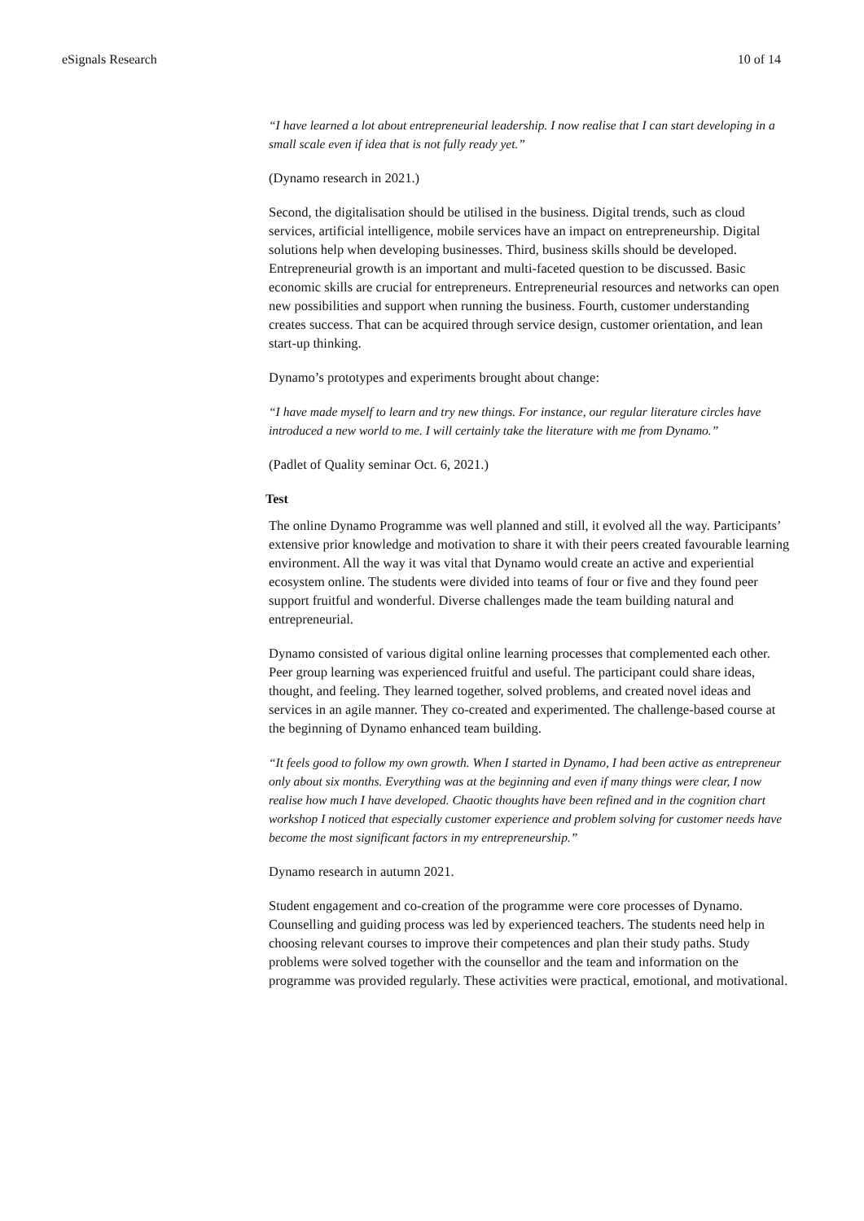eSignals Research 10 of 14
“I have learned a lot about entrepreneurial leadership. I now realise that I can start developing in a small scale even if idea that is not fully ready yet.”
(Dynamo research in 2021.)
Second, the digitalisation should be utilised in the business. Digital trends, such as cloud services, artificial intelligence, mobile services have an impact on entrepreneurship. Digital solutions help when developing businesses. Third, business skills should be developed. Entrepreneurial growth is an important and multi-faceted question to be discussed. Basic economic skills are crucial for entrepreneurs. Entrepreneurial resources and networks can open new possibilities and support when running the business. Fourth, customer understanding creates success. That can be acquired through service design, customer orientation, and lean start-up thinking.
Dynamo’s prototypes and experiments brought about change:
“I have made myself to learn and try new things. For instance, our regular literature circles have introduced a new world to me. I will certainly take the literature with me from Dynamo.”
(Padlet of Quality seminar Oct. 6, 2021.)
Test
The online Dynamo Programme was well planned and still, it evolved all the way. Participants’ extensive prior knowledge and motivation to share it with their peers created favourable learning environment. All the way it was vital that Dynamo would create an active and experiential ecosystem online. The students were divided into teams of four or five and they found peer support fruitful and wonderful. Diverse challenges made the team building natural and entrepreneurial.
Dynamo consisted of various digital online learning processes that complemented each other. Peer group learning was experienced fruitful and useful. The participant could share ideas, thought, and feeling. They learned together, solved problems, and created novel ideas and services in an agile manner. They co-created and experimented. The challenge-based course at the beginning of Dynamo enhanced team building.
“It feels good to follow my own growth. When I started in Dynamo, I had been active as entrepreneur only about six months. Everything was at the beginning and even if many things were clear, I now realise how much I have developed. Chaotic thoughts have been refined and in the cognition chart workshop I noticed that especially customer experience and problem solving for customer needs have become the most significant factors in my entrepreneurship.”
Dynamo research in autumn 2021.
Student engagement and co-creation of the programme were core processes of Dynamo. Counselling and guiding process was led by experienced teachers. The students need help in choosing relevant courses to improve their competences and plan their study paths. Study problems were solved together with the counsellor and the team and information on the programme was provided regularly. These activities were practical, emotional, and motivational.